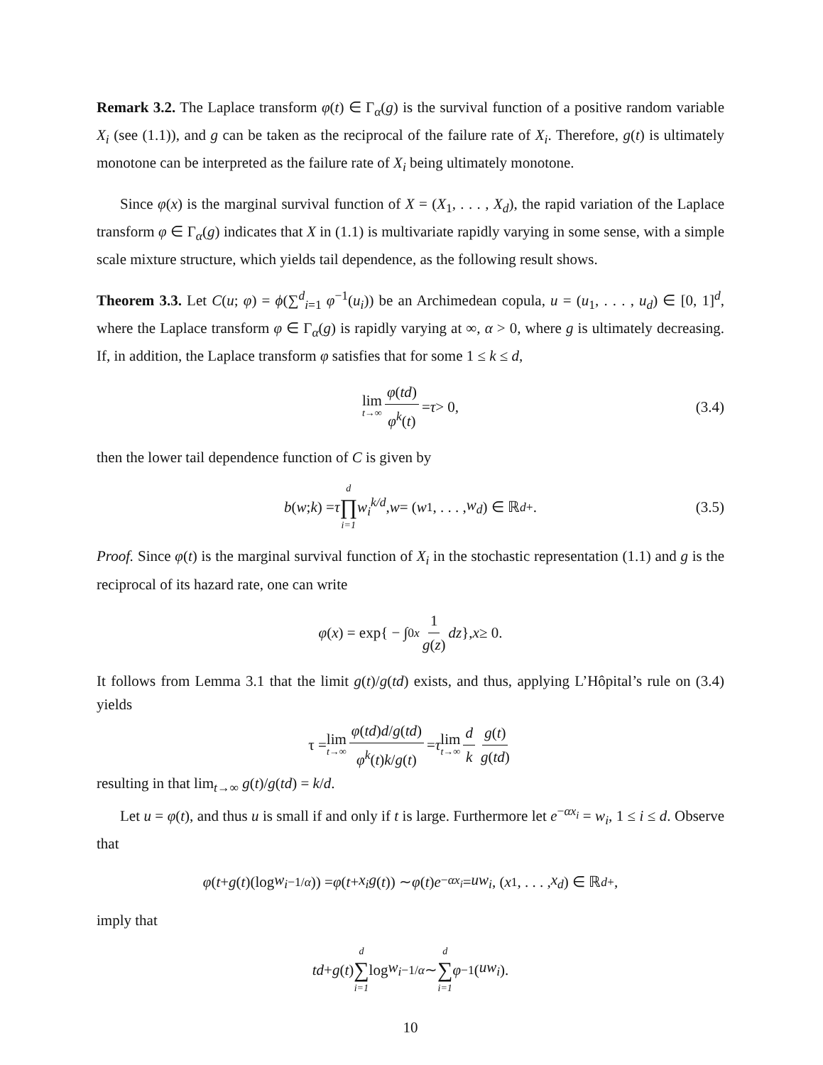Remark 3.2. The Laplace transform φ(t) ∈ Γ<sub>α</sub>(g) is the survival function of a positive random variable X<sub>i</sub> (see (1.1)), and g can be taken as the reciprocal of the failure rate of X<sub>i</sub>. Therefore, g(t) is ultimately monotone can be interpreted as the failure rate of X<sub>i</sub> being ultimately monotone.
Since φ(x) is the marginal survival function of X = (X<sub>1</sub>, . . . , X<sub>d</sub>), the rapid variation of the Laplace transform φ ∈ Γ<sub>α</sub>(g) indicates that X in (1.1) is multivariate rapidly varying in some sense, with a simple scale mixture structure, which yields tail dependence, as the following result shows.
Theorem 3.3. Let C(u; φ) = ϕ(∑<sup>d</sup><sub>i=1</sub> φ<sup>−1</sup>(u<sub>i</sub>)) be an Archimedean copula, u = (u<sub>1</sub>, . . . , u<sub>d</sub>) ∈ [0, 1]<sup>d</sup>, where the Laplace transform φ ∈ Γ<sub>α</sub>(g) is rapidly varying at ∞, α > 0, where g is ultimately decreasing. If, in addition, the Laplace transform φ satisfies that for some 1 ≤ k ≤ d,
lim t→∞ φ(td) φ<sup>k</sup>(t) = τ > 0, (3.4)
then the lower tail dependence function of C is given by
b (w; k) = τ d ∏ i=1 w<sub>i</sub><sup>k/d</sup>, w = (w<sub>1</sub>, . . . , w<sub>d</sub>) ∈ ℝ<sup>d</sup><sub>+</sub>. (3.5)
Proof. Since φ(t) is the marginal survival function of X<sub>i</sub> in the stochastic representation (1.1) and g is the reciprocal of its hazard rate, one can write
φ (x) = exp{ − ∫<sub>0</sub><sup>x</sup> 1 g(z) dz }, x ≥ 0.
It follows from Lemma 3.1 that the limit g(t)/g(td) exists, and thus, applying L’Hôpital’s rule on (3.4) yields
τ = lim t→∞ φ(td)d/g(td) φ<sup>k</sup>(t)k/g(t) = τ lim t→∞ d k g(t) g(td)
resulting in that lim<sub>t→∞</sub> g(t)/g(td) = k/d.
Let u = φ(t), and thus u is small if and only if t is large. Furthermore let e<sup>−αx<sub>i</sub></sup> = w<sub>i</sub>, 1 ≤ i ≤ d. Observe that
φ (t + g (t)(log w<sub>i</sub><sup>−1/α</sup>)) = φ (t + x<sub>i</sub>g (t)) ∼ φ (t) e<sup>−αx<sub>i</sub></sup> = uw<sub>i</sub>, (x<sub>1</sub>, . . . , x<sub>d</sub>) ∈ ℝ<sup>d</sup><sub>+</sub>,
imply that
td + g (t) d ∑ i=1 log w<sub>i</sub><sup>−1/α</sup> ∼ d ∑ i=1 φ<sup>−1</sup>(uw<sub>i</sub>).
10